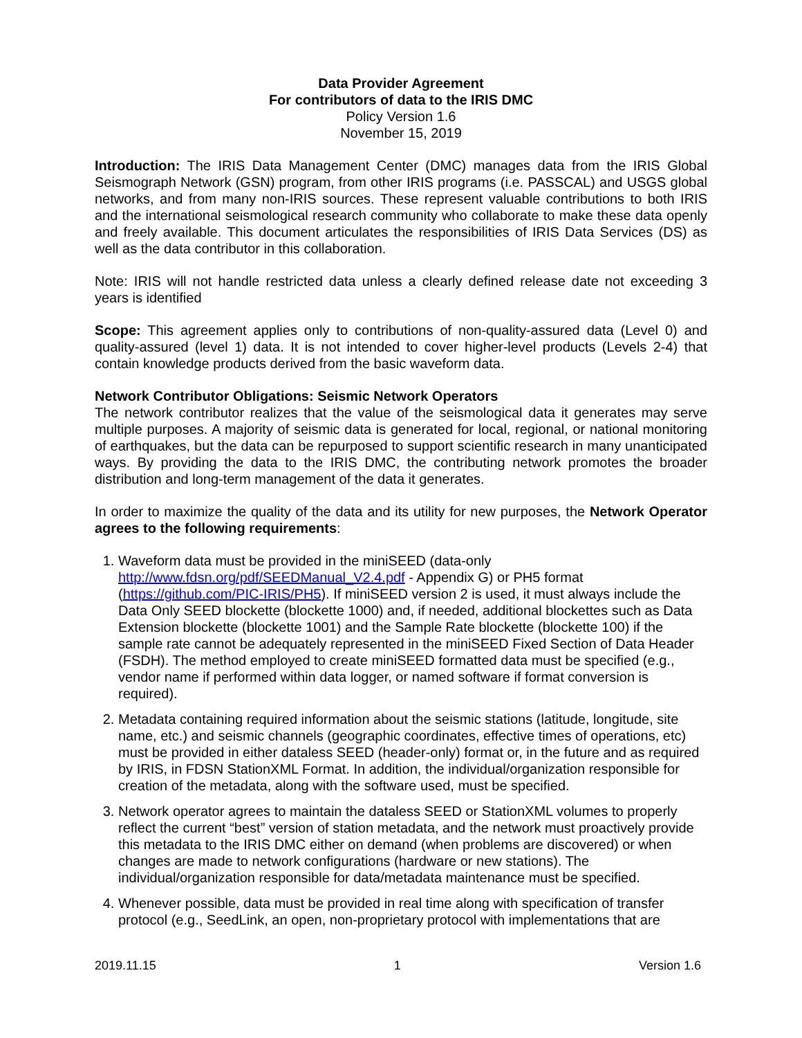Data Provider Agreement
For contributors of data to the IRIS DMC
Policy Version 1.6
November 15, 2019
Introduction: The IRIS Data Management Center (DMC) manages data from the IRIS Global Seismograph Network (GSN) program, from other IRIS programs (i.e. PASSCAL) and USGS global networks, and from many non-IRIS sources. These represent valuable contributions to both IRIS and the international seismological research community who collaborate to make these data openly and freely available. This document articulates the responsibilities of IRIS Data Services (DS) as well as the data contributor in this collaboration.
Note: IRIS will not handle restricted data unless a clearly defined release date not exceeding 3 years is identified
Scope: This agreement applies only to contributions of non-quality-assured data (Level 0) and quality-assured (level 1) data. It is not intended to cover higher-level products (Levels 2-4) that contain knowledge products derived from the basic waveform data.
Network Contributor Obligations: Seismic Network Operators
The network contributor realizes that the value of the seismological data it generates may serve multiple purposes. A majority of seismic data is generated for local, regional, or national monitoring of earthquakes, but the data can be repurposed to support scientific research in many unanticipated ways. By providing the data to the IRIS DMC, the contributing network promotes the broader distribution and long-term management of the data it generates.
In order to maximize the quality of the data and its utility for new purposes, the Network Operator agrees to the following requirements:
1. Waveform data must be provided in the miniSEED (data-only http://www.fdsn.org/pdf/SEEDManual_V2.4.pdf - Appendix G) or PH5 format (https://github.com/PIC-IRIS/PH5). If miniSEED version 2 is used, it must always include the Data Only SEED blockette (blockette 1000) and, if needed, additional blockettes such as Data Extension blockette (blockette 1001) and the Sample Rate blockette (blockette 100) if the sample rate cannot be adequately represented in the miniSEED Fixed Section of Data Header (FSDH). The method employed to create miniSEED formatted data must be specified (e.g., vendor name if performed within data logger, or named software if format conversion is required).
2. Metadata containing required information about the seismic stations (latitude, longitude, site name, etc.) and seismic channels (geographic coordinates, effective times of operations, etc) must be provided in either dataless SEED (header-only) format or, in the future and as required by IRIS, in FDSN StationXML Format. In addition, the individual/organization responsible for creation of the metadata, along with the software used, must be specified.
3. Network operator agrees to maintain the dataless SEED or StationXML volumes to properly reflect the current “best” version of station metadata, and the network must proactively provide this metadata to the IRIS DMC either on demand (when problems are discovered) or when changes are made to network configurations (hardware or new stations). The individual/organization responsible for data/metadata maintenance must be specified.
4. Whenever possible, data must be provided in real time along with specification of transfer protocol (e.g., SeedLink, an open, non-proprietary protocol with implementations that are
2019.11.15 1 Version 1.6